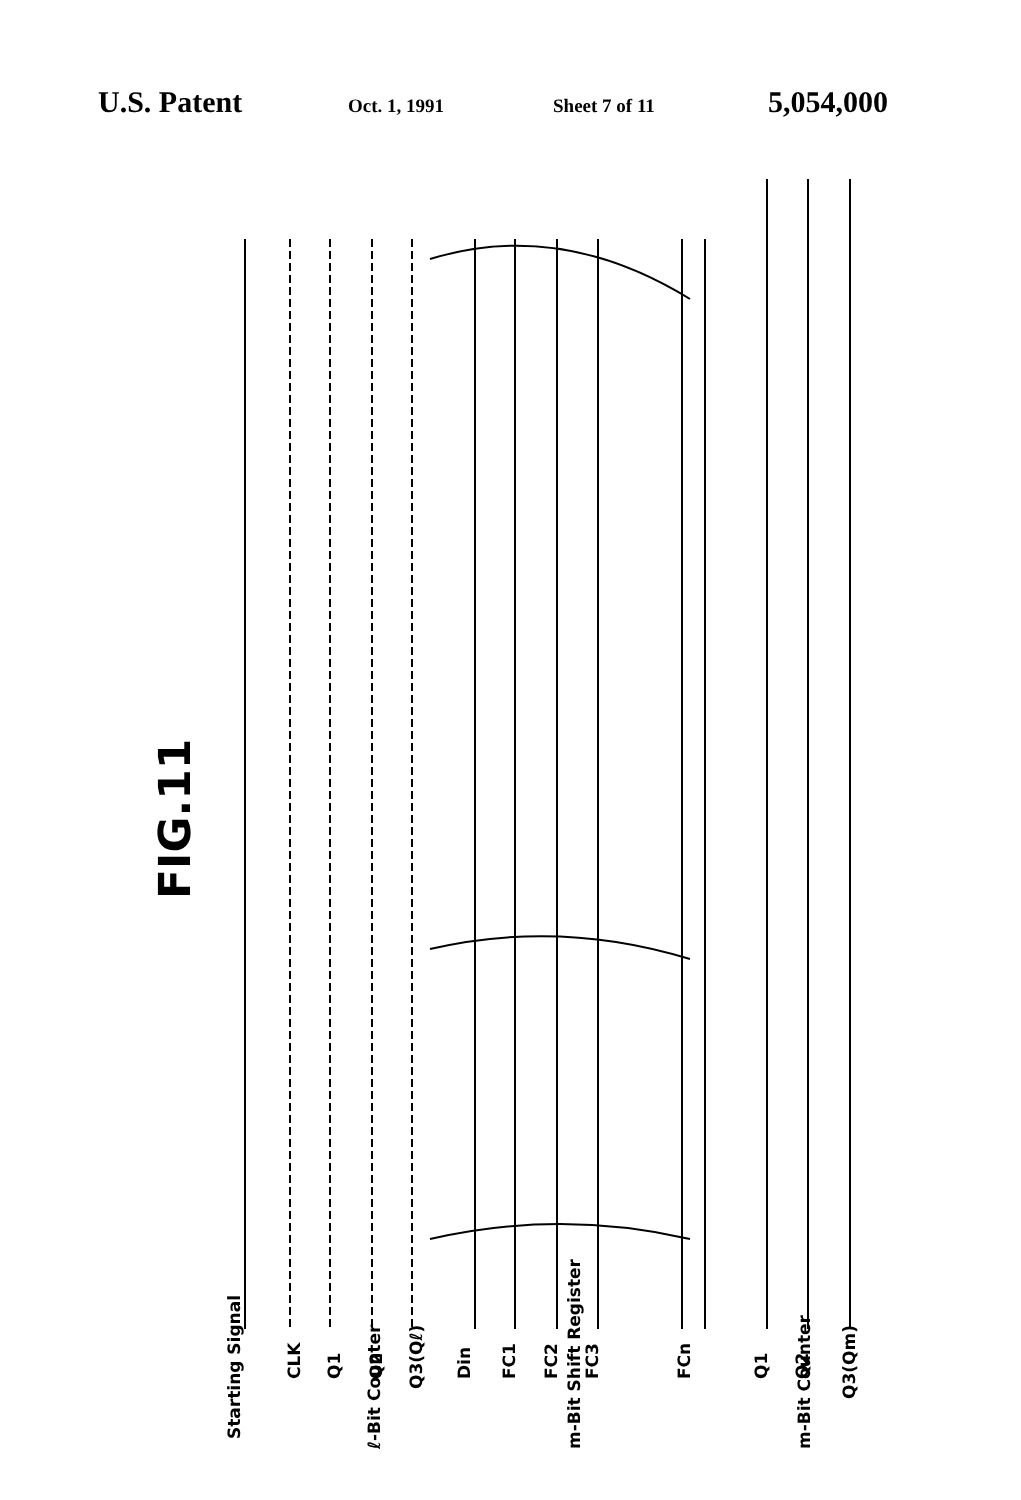U.S. Patent Oct. 1, 1991 Sheet 7 of 11 5,054,000
FIG.11
Starting Signal
CLK
Q1
Q2
Q3(Qℓ)
Din
FC1
FC2
FC3
FCn
Q1
Q2
Q3(Qm)
ℓ-Bit Counter
m-Bit Shift Register
m-Bit Counter